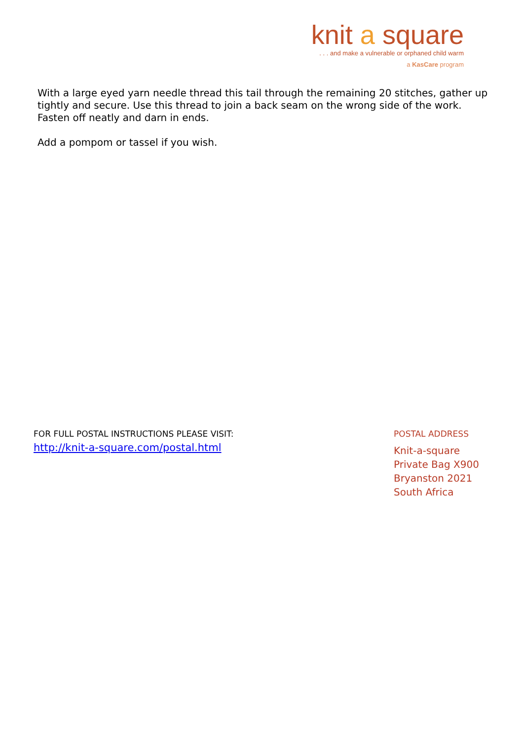knit a square
. . . and make a vulnerable or orphaned child warm
a KasCare program
With a large eyed yarn needle thread this tail through the remaining 20 stitches, gather up tightly and secure. Use this thread to join a back seam on the wrong side of the work. Fasten off neatly and darn in ends.
Add a pompom or tassel if you wish.
FOR FULL POSTAL INSTRUCTIONS PLEASE VISIT:
http://knit-a-square.com/postal.html
POSTAL ADDRESS
Knit-a-square
Private Bag X900
Bryanston 2021
South Africa